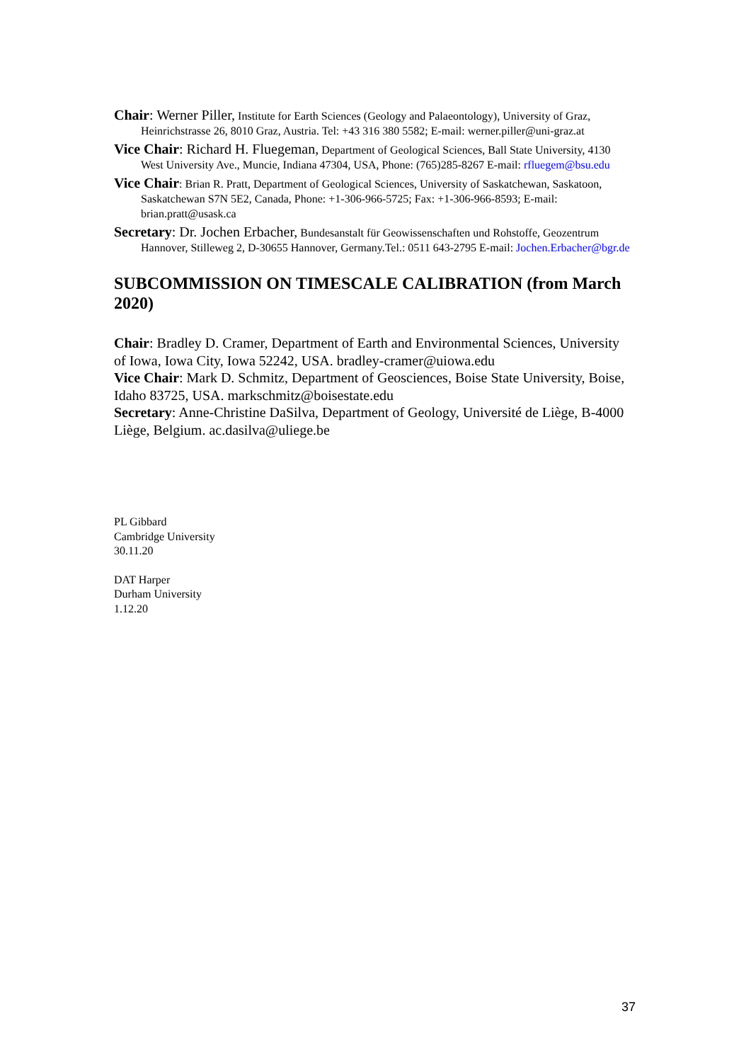Chair: Werner Piller, Institute for Earth Sciences (Geology and Palaeontology), University of Graz, Heinrichstrasse 26, 8010 Graz, Austria. Tel: +43 316 380 5582; E-mail: werner.piller@uni-graz.at
Vice Chair: Richard H. Fluegeman, Department of Geological Sciences, Ball State University, 4130 West University Ave., Muncie, Indiana 47304, USA, Phone: (765)285-8267 E-mail: rfluegem@bsu.edu
Vice Chair: Brian R. Pratt, Department of Geological Sciences, University of Saskatchewan, Saskatoon, Saskatchewan S7N 5E2, Canada, Phone: +1-306-966-5725; Fax: +1-306-966-8593; E-mail: brian.pratt@usask.ca
Secretary: Dr. Jochen Erbacher, Bundesanstalt für Geowissenschaften und Rohstoffe, Geozentrum Hannover, Stilleweg 2, D-30655 Hannover, Germany.Tel.: 0511 643-2795 E-mail: Jochen.Erbacher@bgr.de
SUBCOMMISSION ON TIMESCALE CALIBRATION (from March 2020)
Chair: Bradley D. Cramer, Department of Earth and Environmental Sciences, University of Iowa, Iowa City, Iowa 52242, USA. bradley-cramer@uiowa.edu
Vice Chair: Mark D. Schmitz, Department of Geosciences, Boise State University, Boise, Idaho 83725, USA. markschmitz@boisestate.edu
Secretary: Anne-Christine DaSilva, Department of Geology, Université de Liège, B-4000 Liège, Belgium. ac.dasilva@uliege.be
PL Gibbard
Cambridge University
30.11.20
DAT Harper
Durham University
1.12.20
37